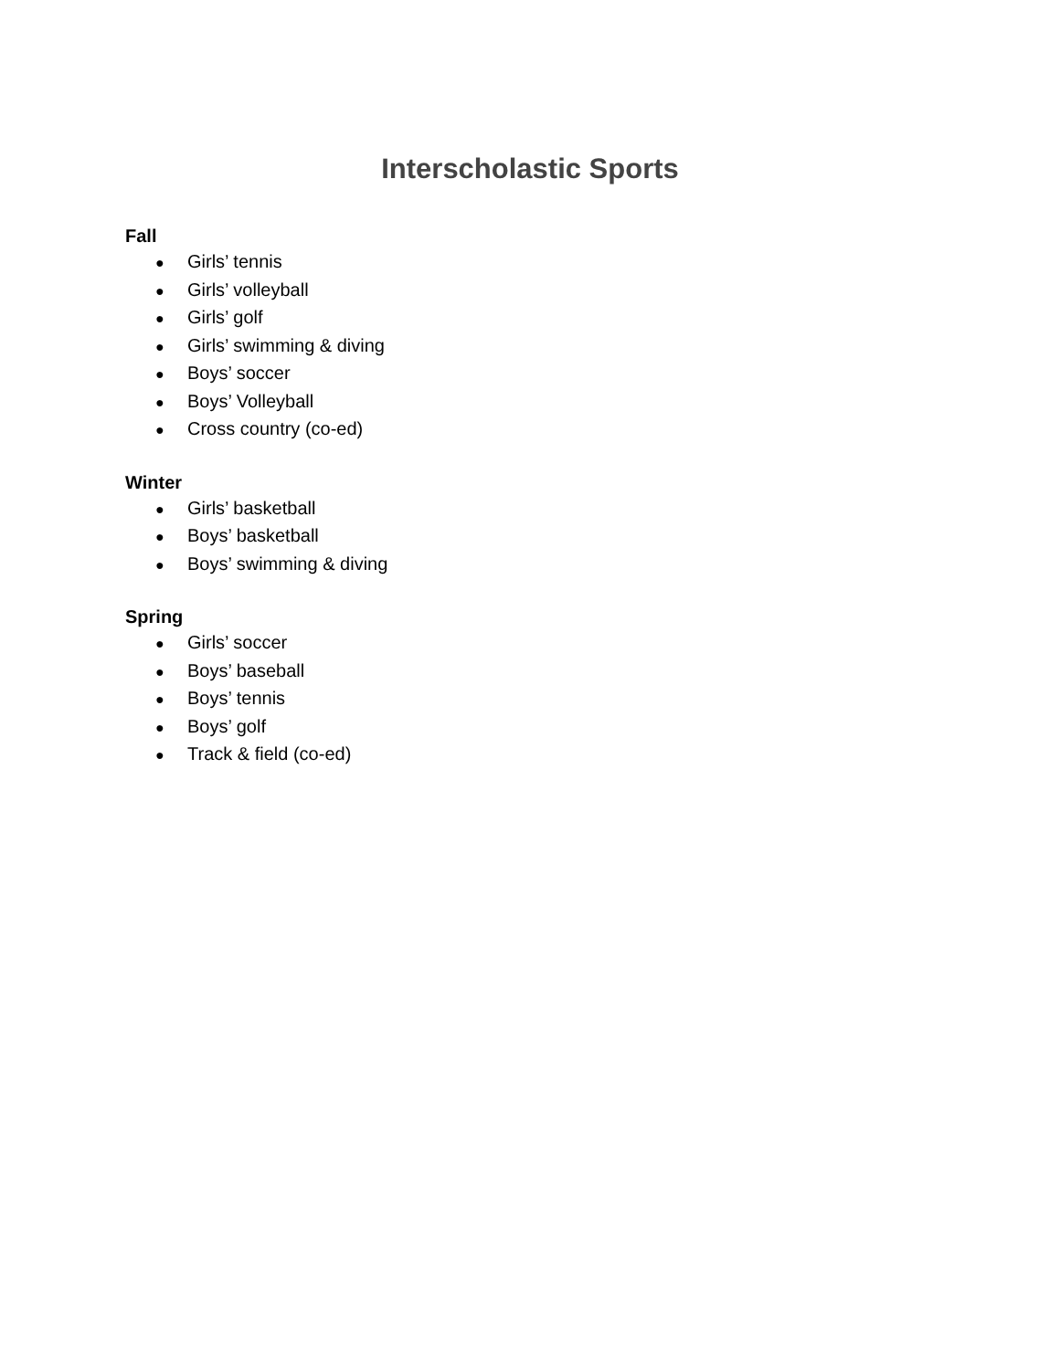Interscholastic Sports
Fall
● Girls’ tennis
● Girls’ volleyball
● Girls’ golf
● Girls’ swimming & diving
● Boys’ soccer
● Boys’ Volleyball
● Cross country (co-ed)
Winter
● Girls’ basketball
● Boys’ basketball
● Boys’ swimming & diving
Spring
● Girls’ soccer
● Boys’ baseball
● Boys’ tennis
● Boys’ golf
● Track & field (co-ed)